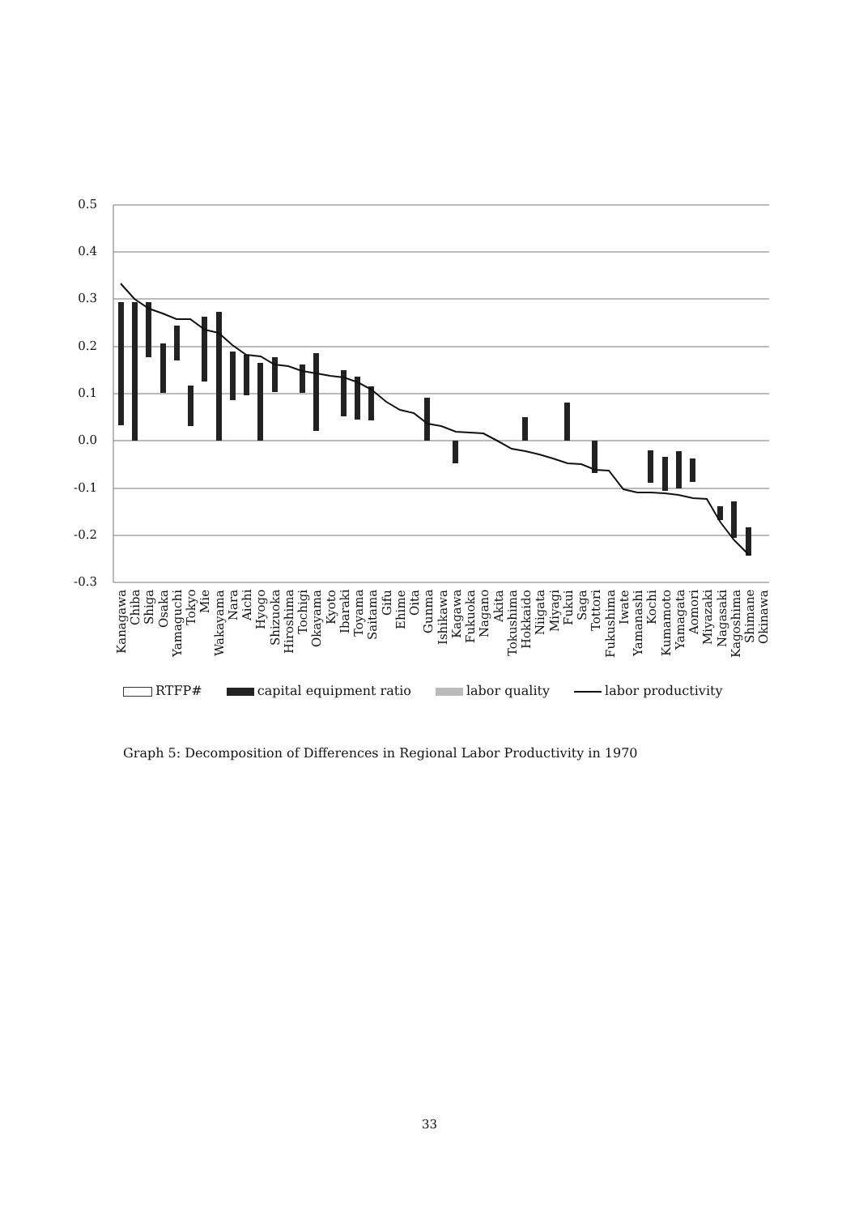0.5
0.4
0.3
0.2
0.1
0.0
-0.1
-0.2
-0.3
Kanagawa
Chiba
Shiga
Osaka
Yamaguchi
Tokyo
Mie
Wakayama
Nara
Aichi
Hyogo
Shizuoka
Hiroshima
Tochigi
Okayama
Kyoto
Ibaraki
Toyama
Saitama
Gifu
Ehime
Oita
Gunma
Ishikawa
Kagawa
Fukuoka
Nagano
Akita
Tokushima
Hokkaido
Niigata
Miyagi
Fukui
Saga
Tottori
Fukushima
Iwate
Yamanashi
Kochi
Kumamoto
Yamagata
Aomori
Miyazaki
Nagasaki
Kagoshima
Shimane
Okinawa
RTFP# capital equipment ratio labor quality labor productivity
Graph 5: Decomposition of Differences in Regional Labor Productivity in 1970
33